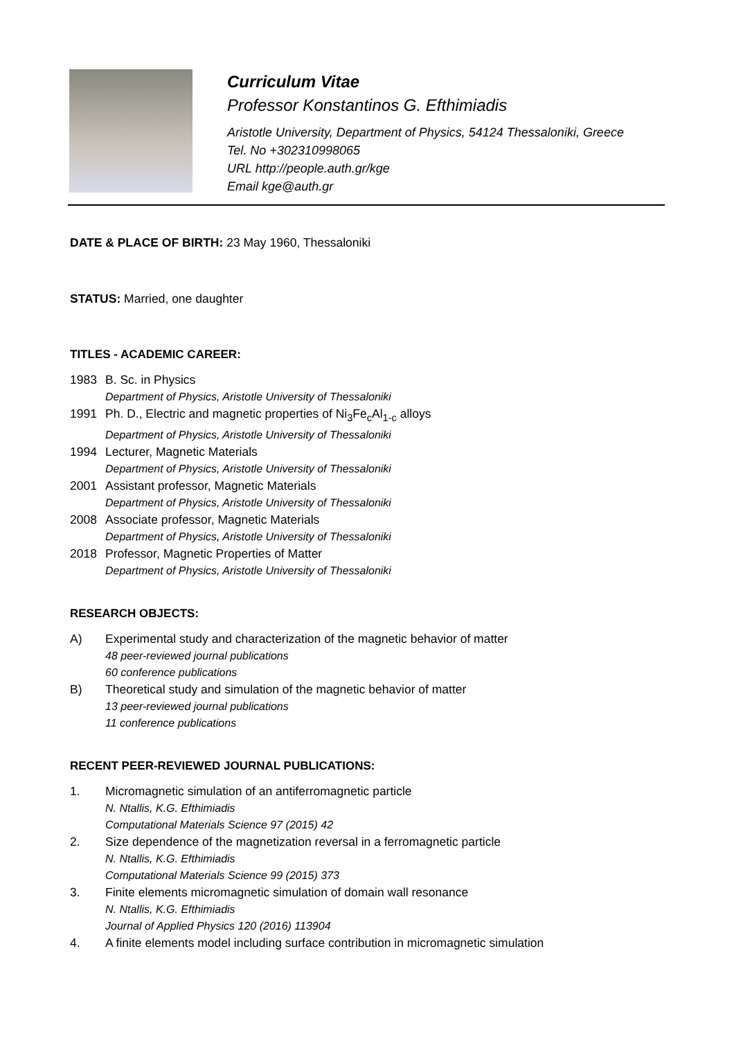Curriculum Vitae
Professor Konstantinos G. Efthimiadis
Aristotle University, Department of Physics, 54124 Thessaloniki, Greece
Tel. No +302310998065
URL http://people.auth.gr/kge
Email kge@auth.gr
DATE & PLACE OF BIRTH: 23 May 1960, Thessaloniki
STATUS: Married, one daughter
TITLES - ACADEMIC CAREER:
1983 B. Sc. in Physics
Department of Physics, Aristotle University of Thessaloniki
1991 Ph. D., Electric and magnetic properties of Ni<sub>3</sub>Fe<sub>c</sub>Al<sub>1-c</sub> alloys
Department of Physics, Aristotle University of Thessaloniki
1994 Lecturer, Magnetic Materials
Department of Physics, Aristotle University of Thessaloniki
2001 Assistant professor, Magnetic Materials
Department of Physics, Aristotle University of Thessaloniki
2008 Associate professor, Magnetic Materials
Department of Physics, Aristotle University of Thessaloniki
2018 Professor, Magnetic Properties of Matter
Department of Physics, Aristotle University of Thessaloniki
RESEARCH OBJECTS:
A) Experimental study and characterization of the magnetic behavior of matter
48 peer-reviewed journal publications
60 conference publications
B) Theoretical study and simulation of the magnetic behavior of matter
13 peer-reviewed journal publications
11 conference publications
RECENT PEER-REVIEWED JOURNAL PUBLICATIONS:
1. Micromagnetic simulation of an antiferromagnetic particle
N. Ntallis, K.G. Efthimiadis
Computational Materials Science 97 (2015) 42
2. Size dependence of the magnetization reversal in a ferromagnetic particle
N. Ntallis, K.G. Efthimiadis
Computational Materials Science 99 (2015) 373
3. Finite elements micromagnetic simulation of domain wall resonance
N. Ntallis, K.G. Efthimiadis
Journal of Applied Physics 120 (2016) 113904
4. A finite elements model including surface contribution in micromagnetic simulation